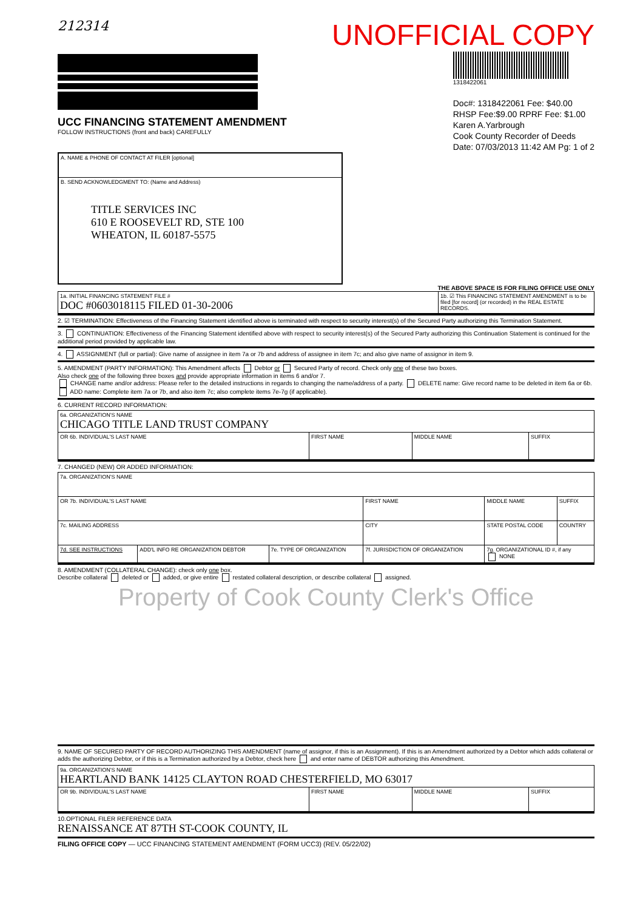212314 UNOFFICIAL COPY
UCC FINANCING STATEMENT AMENDMENT
FOLLOW INSTRUCTIONS (front and back) CAREFULLY
1318422061
Doc#: 1318422061 Fee: $40.00
RHSP Fee:$9.00 RPRF Fee: $1.00
Karen A.Yarbrough
Cook County Recorder of Deeds
Date: 07/03/2013 11:42 AM Pg: 1 of 2
| A. NAME & PHONE OF CONTACT AT FILER [optional] |
| B. SEND ACKNOWLEDGMENT TO: (Name and Address) TITLE SERVICES INC 610 E ROOSEVELT RD, STE 100 WHEATON, IL 60187-5575 |
THE ABOVE SPACE IS FOR FILING OFFICE USE ONLY
| 1a. INITIAL FINANCING STATEMENT FILE # DOC #0603018115 FILED 01-30-2006 | 1b. ☑ This FINANCING STATEMENT AMENDMENT is to be filed [for record] (or recorded) in the REAL ESTATE RECORDS. |
2. ☑ TERMINATION: Effectiveness of the Financing Statement identified above is terminated with respect to security interest(s) of the Secured Party authorizing this Termination Statement.
3. CONTINUATION: Effectiveness of the Financing Statement identified above with respect to security interest(s) of the Secured Party authorizing this Continuation Statement is continued for the additional period provided by applicable law.
4. ASSIGNMENT (full or partial): Give name of assignee in item 7a or 7b and address of assignee in item 7c; and also give name of assignor in item 9.
5. AMENDMENT (PARTY INFORMATION): This Amendment affects Debtor or Secured Party of record. Check only one of these two boxes.
Also check one of the following three boxes and provide appropriate information in items 6 and/or 7.
CHANGE name and/or address: Please refer to the detailed instructions in regards to changing the name/address of a party. DELETE name: Give record name to be deleted in item 6a or 6b. ADD name: Complete item 7a or 7b, and also item 7c; also complete items 7e-7g (if applicable).
6. CURRENT RECORD INFORMATION:
| 6a. ORGANIZATION'S NAME CHICAGO TITLE LAND TRUST COMPANY | | | |
| OR 6b. INDIVIDUAL'S LAST NAME | FIRST NAME | MIDDLE NAME | SUFFIX |
7. CHANGED (NEW) OR ADDED INFORMATION:
| 7a. ORGANIZATION'S NAME | | | | | |
| OR 7b. INDIVIDUAL'S LAST NAME | | | FIRST NAME | MIDDLE NAME | SUFFIX |
| 7c. MAILING ADDRESS | | | CITY | STATE POSTAL CODE | COUNTRY |
| 7d. SEE INSTRUCTIONS | ADD'L INFO RE ORGANIZATION DEBTOR | 7e. TYPE OF ORGANIZATION | 7f. JURISDICTION OF ORGANIZATION | 7g. ORGANIZATIONAL ID #, if any NONE | |
8. AMENDMENT (COLLATERAL CHANGE): check only one box.
Describe collateral deleted or added, or give entire restated collateral description, or describe collateral assigned.
Property of Cook County Clerk's Office
9. NAME OF SECURED PARTY OF RECORD AUTHORIZING THIS AMENDMENT (name of assignor, if this is an Assignment). If this is an Amendment authorized by a Debtor which adds collateral or adds the authorizing Debtor, or if this is a Termination authorized by a Debtor, check here and enter name of DEBTOR authorizing this Amendment.
| 9a. ORGANIZATION'S NAME HEARTLAND BANK 14125 CLAYTON ROAD CHESTERFIELD, MO 63017 | | | |
| OR 9b. INDIVIDUAL'S LAST NAME | FIRST NAME | MIDDLE NAME | SUFFIX |
10.OPTIONAL FILER REFERENCE DATA
RENAISSANCE AT 87TH ST-COOK COUNTY, IL
FILING OFFICE COPY — UCC FINANCING STATEMENT AMENDMENT (FORM UCC3) (REV. 05/22/02)